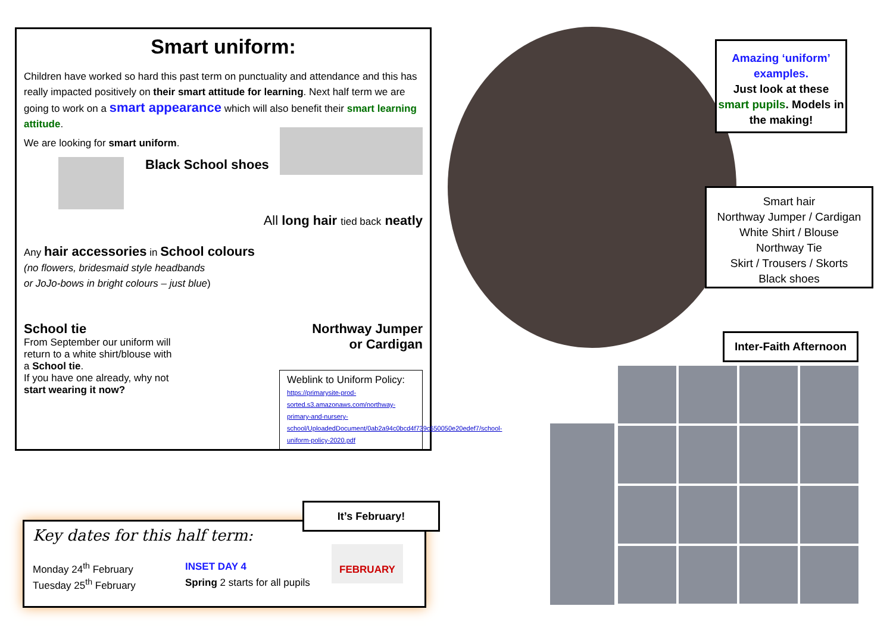Smart uniform:
Children have worked so hard this past term on punctuality and attendance and this has really impacted positively on their smart attitude for learning. Next half term we are going to work on a smart appearance which will also benefit their smart learning attitude.
We are looking for smart uniform.
Black School shoes
All long hair tied back neatly
Any hair accessories in School colours
(no flowers, bridesmaid style headbands
or JoJo-bows in bright colours – just blue)
School tie
From September our uniform will return to a white shirt/blouse with a School tie.
If you have one already, why not start wearing it now?
Northway Jumper
or Cardigan
Weblink to Uniform Policy:
https://primarysite-prod-sorted.s3.amazonaws.com/northway-primary-and-nursery-school/UploadedDocument/0ab2a94c0bcd4f739c650050e20edef7/school-uniform-policy-2020.pdf
Key dates for this half term:
| Monday 24<sup>th</sup> February | INSET DAY 4 |
| Tuesday 25<sup>th</sup> February | Spring 2 starts for all pupils |
FEBRUARY
It’s February!
Amazing ‘uniform’ examples.
Just look at these smart pupils. Models in the making!
Smart hair
Northway Jumper / Cardigan
White Shirt / Blouse
Northway Tie
Skirt / Trousers / Skorts
Black shoes
Inter-Faith Afternoon